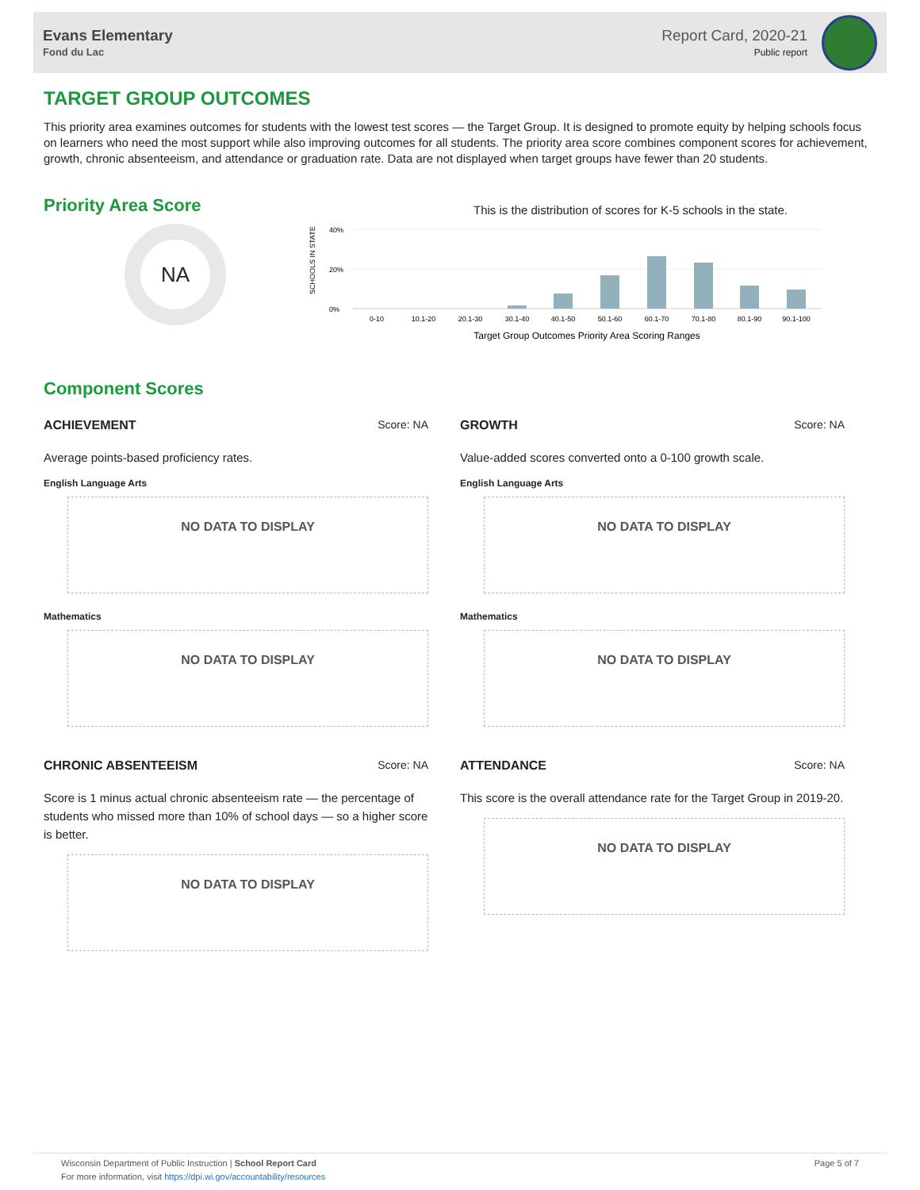Evans Elementary
Fond du Lac
Report Card, 2020-21
Public report
TARGET GROUP OUTCOMES
This priority area examines outcomes for students with the lowest test scores — the Target Group. It is designed to promote equity by helping schools focus on learners who need the most support while also improving outcomes for all students. The priority area score combines component scores for achievement, growth, chronic absenteeism, and attendance or graduation rate. Data are not displayed when target groups have fewer than 20 students.
Priority Area Score
NA
This is the distribution of scores for K-5 schools in the state.
SCHOOLS IN STATE
40%
20%
0%
0-10
10.1-20
20.1-30
30.1-40
40.1-50
50.1-60
60.1-70
70.1-80
80.1-90
90.1-100
Target Group Outcomes Priority Area Scoring Ranges
Component Scores
ACHIEVEMENT Score: NA
Average points-based proficiency rates.
English Language Arts
NO DATA TO DISPLAY
Mathematics
NO DATA TO DISPLAY
CHRONIC ABSENTEEISM Score: NA
Score is 1 minus actual chronic absenteeism rate — the percentage of students who missed more than 10% of school days — so a higher score is better.
NO DATA TO DISPLAY
GROWTH Score: NA
Value-added scores converted onto a 0-100 growth scale.
English Language Arts
NO DATA TO DISPLAY
Mathematics
NO DATA TO DISPLAY
ATTENDANCE Score: NA
This score is the overall attendance rate for the Target Group in 2019-20.
NO DATA TO DISPLAY
Wisconsin Department of Public Instruction | School Report Card
For more information, visit https://dpi.wi.gov/accountability/resources
Page 5 of 7